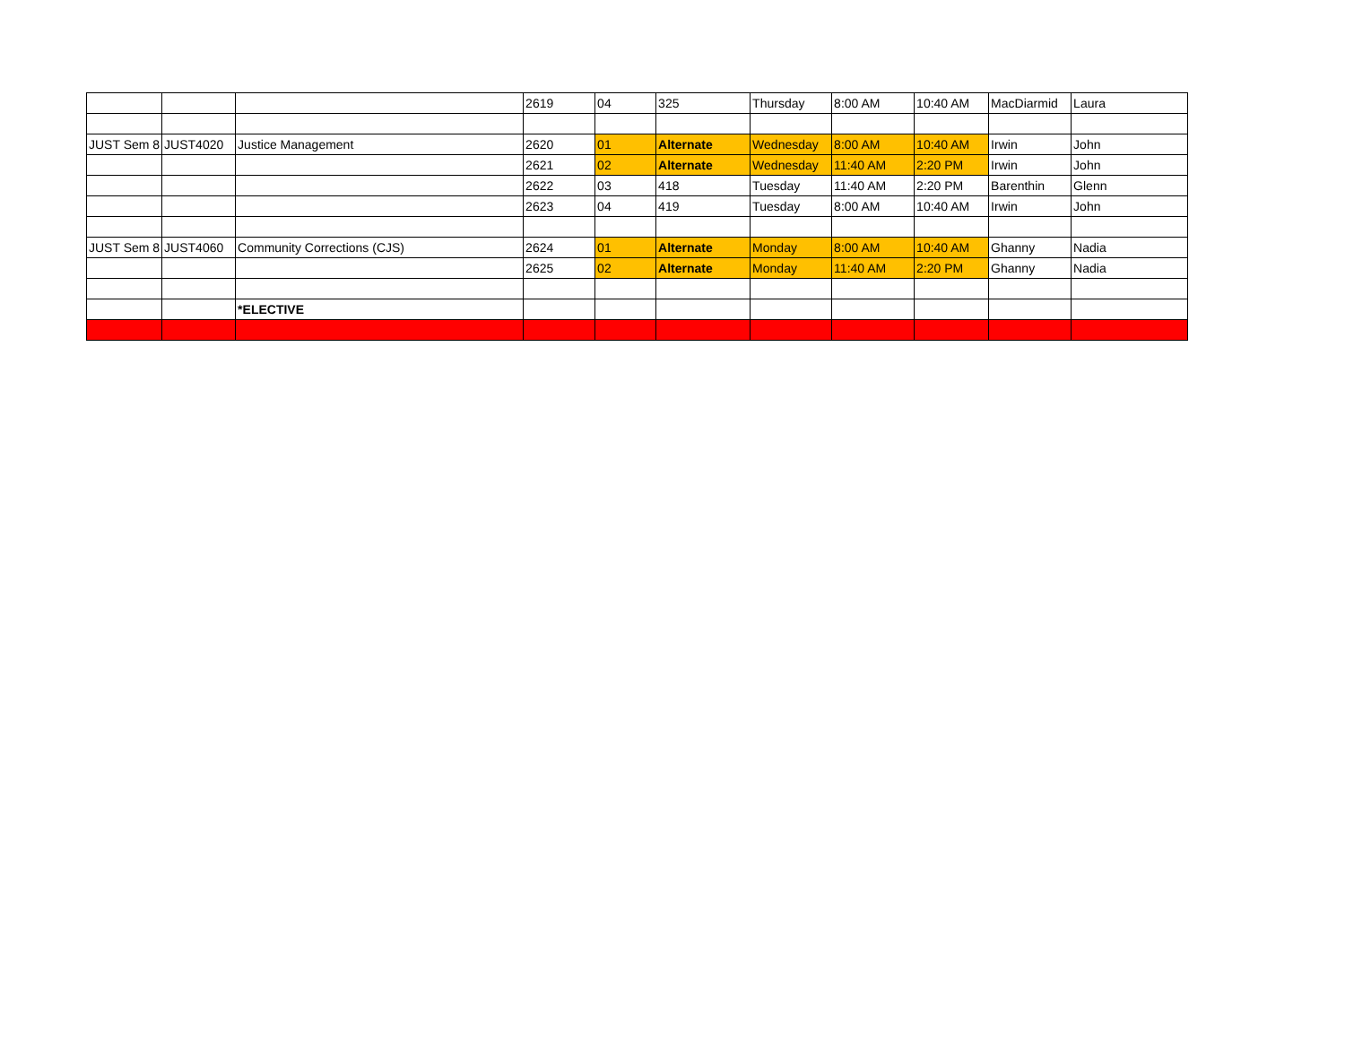| | | | 2619 | 04 | 325 | Thursday | 8:00 AM | 10:40 AM | MacDiarmid | Laura |
| JUST Sem 8 | JUST4020 | Justice Management | 2620 | 01 | Alternate | Wednesday | 8:00 AM | 10:40 AM | Irwin | John |
| | | | 2621 | 02 | Alternate | Wednesday | 11:40 AM | 2:20 PM | Irwin | John |
| | | | 2622 | 03 | 418 | Tuesday | 11:40 AM | 2:20 PM | Barenthin | Glenn |
| | | | 2623 | 04 | 419 | Tuesday | 8:00 AM | 10:40 AM | Irwin | John |
| JUST Sem 8 | JUST4060 | Community Corrections (CJS) | 2624 | 01 | Alternate | Monday | 8:00 AM | 10:40 AM | Ghanny | Nadia |
| | | | 2625 | 02 | Alternate | Monday | 11:40 AM | 2:20 PM | Ghanny | Nadia |
| | | *ELECTIVE | | | | | | | | |